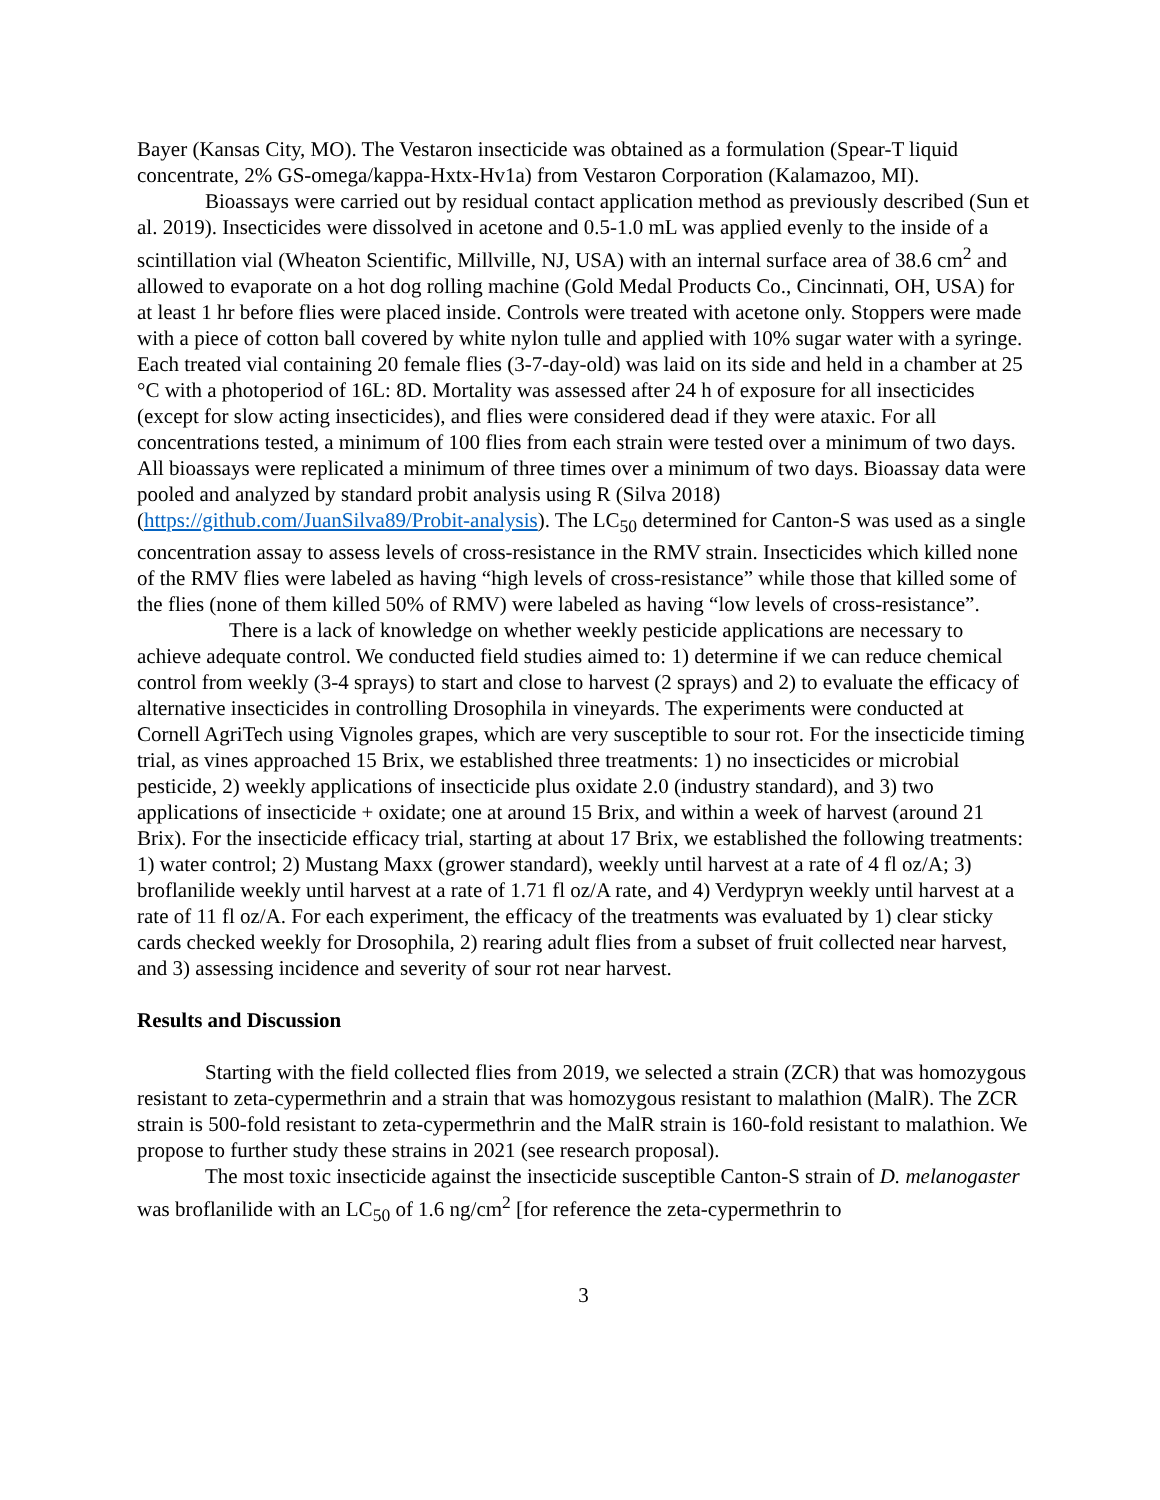Bayer (Kansas City, MO). The Vestaron insecticide was obtained as a formulation (Spear-T liquid concentrate, 2% GS-omega/kappa-Hxtx-Hv1a) from Vestaron Corporation (Kalamazoo, MI).
Bioassays were carried out by residual contact application method as previously described (Sun et al. 2019). Insecticides were dissolved in acetone and 0.5-1.0 mL was applied evenly to the inside of a scintillation vial (Wheaton Scientific, Millville, NJ, USA) with an internal surface area of 38.6 cm<sup>2</sup> and allowed to evaporate on a hot dog rolling machine (Gold Medal Products Co., Cincinnati, OH, USA) for at least 1 hr before flies were placed inside. Controls were treated with acetone only. Stoppers were made with a piece of cotton ball covered by white nylon tulle and applied with 10% sugar water with a syringe. Each treated vial containing 20 female flies (3-7-day-old) was laid on its side and held in a chamber at 25 °C with a photoperiod of 16L: 8D. Mortality was assessed after 24 h of exposure for all insecticides (except for slow acting insecticides), and flies were considered dead if they were ataxic. For all concentrations tested, a minimum of 100 flies from each strain were tested over a minimum of two days. All bioassays were replicated a minimum of three times over a minimum of two days. Bioassay data were pooled and analyzed by standard probit analysis using R (Silva 2018) (https://github.com/JuanSilva89/Probit-analysis). The LC<sub>50</sub> determined for Canton-S was used as a single concentration assay to assess levels of cross-resistance in the RMV strain. Insecticides which killed none of the RMV flies were labeled as having “high levels of cross-resistance” while those that killed some of the flies (none of them killed 50% of RMV) were labeled as having “low levels of cross-resistance”.
There is a lack of knowledge on whether weekly pesticide applications are necessary to achieve adequate control. We conducted field studies aimed to: 1) determine if we can reduce chemical control from weekly (3-4 sprays) to start and close to harvest (2 sprays) and 2) to evaluate the efficacy of alternative insecticides in controlling Drosophila in vineyards. The experiments were conducted at Cornell AgriTech using Vignoles grapes, which are very susceptible to sour rot. For the insecticide timing trial, as vines approached 15 Brix, we established three treatments: 1) no insecticides or microbial pesticide, 2) weekly applications of insecticide plus oxidate 2.0 (industry standard), and 3) two applications of insecticide + oxidate; one at around 15 Brix, and within a week of harvest (around 21 Brix). For the insecticide efficacy trial, starting at about 17 Brix, we established the following treatments: 1) water control; 2) Mustang Maxx (grower standard), weekly until harvest at a rate of 4 fl oz/A; 3) broflanilide weekly until harvest at a rate of 1.71 fl oz/A rate, and 4) Verdypryn weekly until harvest at a rate of 11 fl oz/A. For each experiment, the efficacy of the treatments was evaluated by 1) clear sticky cards checked weekly for Drosophila, 2) rearing adult flies from a subset of fruit collected near harvest, and 3) assessing incidence and severity of sour rot near harvest.
Results and Discussion
Starting with the field collected flies from 2019, we selected a strain (ZCR) that was homozygous resistant to zeta-cypermethrin and a strain that was homozygous resistant to malathion (MalR). The ZCR strain is 500-fold resistant to zeta-cypermethrin and the MalR strain is 160-fold resistant to malathion. We propose to further study these strains in 2021 (see research proposal).
The most toxic insecticide against the insecticide susceptible Canton-S strain of D. melanogaster was broflanilide with an LC<sub>50</sub> of 1.6 ng/cm<sup>2</sup> [for reference the zeta-cypermethrin to
3